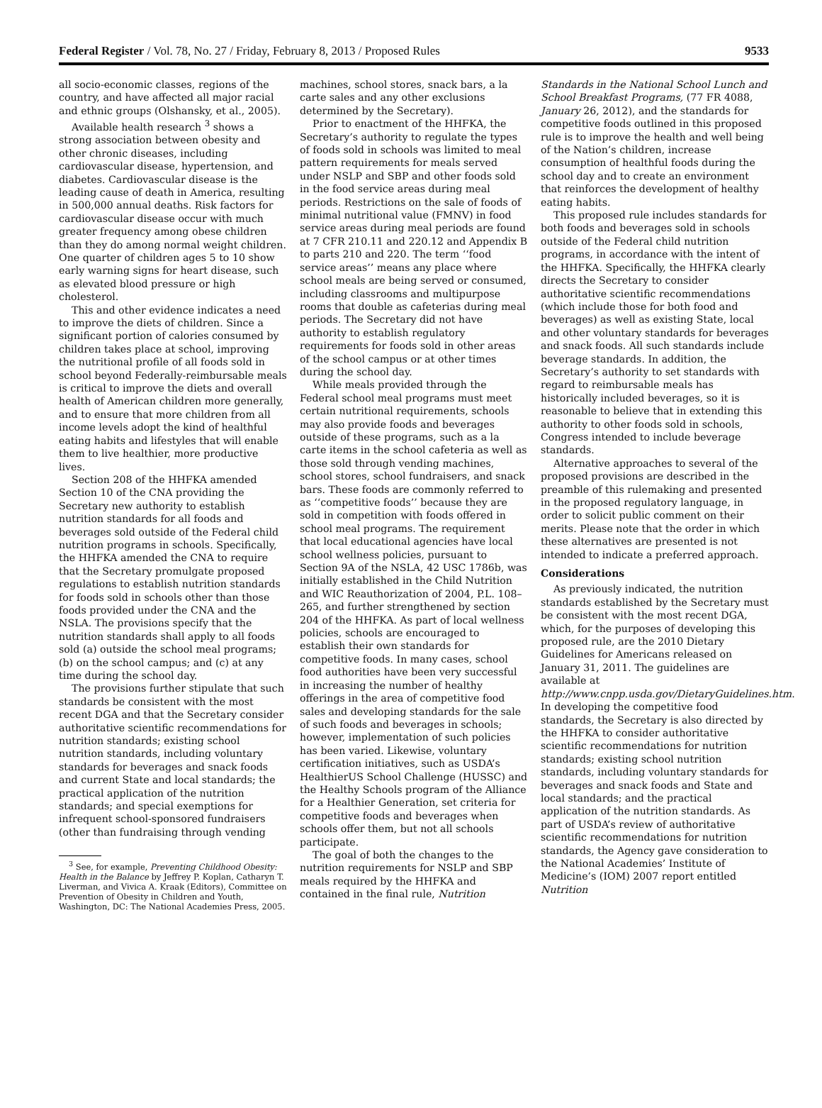Federal Register / Vol. 78, No. 27 / Friday, February 8, 2013 / Proposed Rules 9533
all socio-economic classes, regions of the country, and have affected all major racial and ethnic groups (Olshansky, et al., 2005).
Available health research <sup>3</sup> shows a strong association between obesity and other chronic diseases, including cardiovascular disease, hypertension, and diabetes. Cardiovascular disease is the leading cause of death in America, resulting in 500,000 annual deaths. Risk factors for cardiovascular disease occur with much greater frequency among obese children than they do among normal weight children. One quarter of children ages 5 to 10 show early warning signs for heart disease, such as elevated blood pressure or high cholesterol.
This and other evidence indicates a need to improve the diets of children. Since a significant portion of calories consumed by children takes place at school, improving the nutritional profile of all foods sold in school beyond Federally-reimbursable meals is critical to improve the diets and overall health of American children more generally, and to ensure that more children from all income levels adopt the kind of healthful eating habits and lifestyles that will enable them to live healthier, more productive lives.
Section 208 of the HHFKA amended Section 10 of the CNA providing the Secretary new authority to establish nutrition standards for all foods and beverages sold outside of the Federal child nutrition programs in schools. Specifically, the HHFKA amended the CNA to require that the Secretary promulgate proposed regulations to establish nutrition standards for foods sold in schools other than those foods provided under the CNA and the NSLA. The provisions specify that the nutrition standards shall apply to all foods sold (a) outside the school meal programs; (b) on the school campus; and (c) at any time during the school day.
The provisions further stipulate that such standards be consistent with the most recent DGA and that the Secretary consider authoritative scientific recommendations for nutrition standards; existing school nutrition standards, including voluntary standards for beverages and snack foods and current State and local standards; the practical application of the nutrition standards; and special exemptions for infrequent school-sponsored fundraisers (other than fundraising through vending
<sup>3</sup> See, for example, Preventing Childhood Obesity: Health in the Balance by Jeffrey P. Koplan, Catharyn T. Liverman, and Vivica A. Kraak (Editors), Committee on Prevention of Obesity in Children and Youth, Washington, DC: The National Academies Press, 2005.
machines, school stores, snack bars, a la carte sales and any other exclusions determined by the Secretary).
Prior to enactment of the HHFKA, the Secretary’s authority to regulate the types of foods sold in schools was limited to meal pattern requirements for meals served under NSLP and SBP and other foods sold in the food service areas during meal periods. Restrictions on the sale of foods of minimal nutritional value (FMNV) in food service areas during meal periods are found at 7 CFR 210.11 and 220.12 and Appendix B to parts 210 and 220. The term ‘‘food service areas’’ means any place where school meals are being served or consumed, including classrooms and multipurpose rooms that double as cafeterias during meal periods. The Secretary did not have authority to establish regulatory requirements for foods sold in other areas of the school campus or at other times during the school day.
While meals provided through the Federal school meal programs must meet certain nutritional requirements, schools may also provide foods and beverages outside of these programs, such as a la carte items in the school cafeteria as well as those sold through vending machines, school stores, school fundraisers, and snack bars. These foods are commonly referred to as ‘‘competitive foods’’ because they are sold in competition with foods offered in school meal programs. The requirement that local educational agencies have local school wellness policies, pursuant to Section 9A of the NSLA, 42 USC 1786b, was initially established in the Child Nutrition and WIC Reauthorization of 2004, P.L. 108–265, and further strengthened by section 204 of the HHFKA. As part of local wellness policies, schools are encouraged to establish their own standards for competitive foods. In many cases, school food authorities have been very successful in increasing the number of healthy offerings in the area of competitive food sales and developing standards for the sale of such foods and beverages in schools; however, implementation of such policies has been varied. Likewise, voluntary certification initiatives, such as USDA’s HealthierUS School Challenge (HUSSC) and the Healthy Schools program of the Alliance for a Healthier Generation, set criteria for competitive foods and beverages when schools offer them, but not all schools participate.
The goal of both the changes to the nutrition requirements for NSLP and SBP meals required by the HHFKA and contained in the final rule, Nutrition
Standards in the National School Lunch and School Breakfast Programs, (77 FR 4088, January 26, 2012), and the standards for competitive foods outlined in this proposed rule is to improve the health and well being of the Nation’s children, increase consumption of healthful foods during the school day and to create an environment that reinforces the development of healthy eating habits.
This proposed rule includes standards for both foods and beverages sold in schools outside of the Federal child nutrition programs, in accordance with the intent of the HHFKA. Specifically, the HHFKA clearly directs the Secretary to consider authoritative scientific recommendations (which include those for both food and beverages) as well as existing State, local and other voluntary standards for beverages and snack foods. All such standards include beverage standards. In addition, the Secretary’s authority to set standards with regard to reimbursable meals has historically included beverages, so it is reasonable to believe that in extending this authority to other foods sold in schools, Congress intended to include beverage standards.
Alternative approaches to several of the proposed provisions are described in the preamble of this rulemaking and presented in the proposed regulatory language, in order to solicit public comment on their merits. Please note that the order in which these alternatives are presented is not intended to indicate a preferred approach.
Considerations
As previously indicated, the nutrition standards established by the Secretary must be consistent with the most recent DGA, which, for the purposes of developing this proposed rule, are the 2010 Dietary Guidelines for Americans released on January 31, 2011. The guidelines are available at http://www.cnpp.usda.gov/DietaryGuidelines.htm. In developing the competitive food standards, the Secretary is also directed by the HHFKA to consider authoritative scientific recommendations for nutrition standards; existing school nutrition standards, including voluntary standards for beverages and snack foods and State and local standards; and the practical application of the nutrition standards. As part of USDA’s review of authoritative scientific recommendations for nutrition standards, the Agency gave consideration to the National Academies’ Institute of Medicine’s (IOM) 2007 report entitled Nutrition